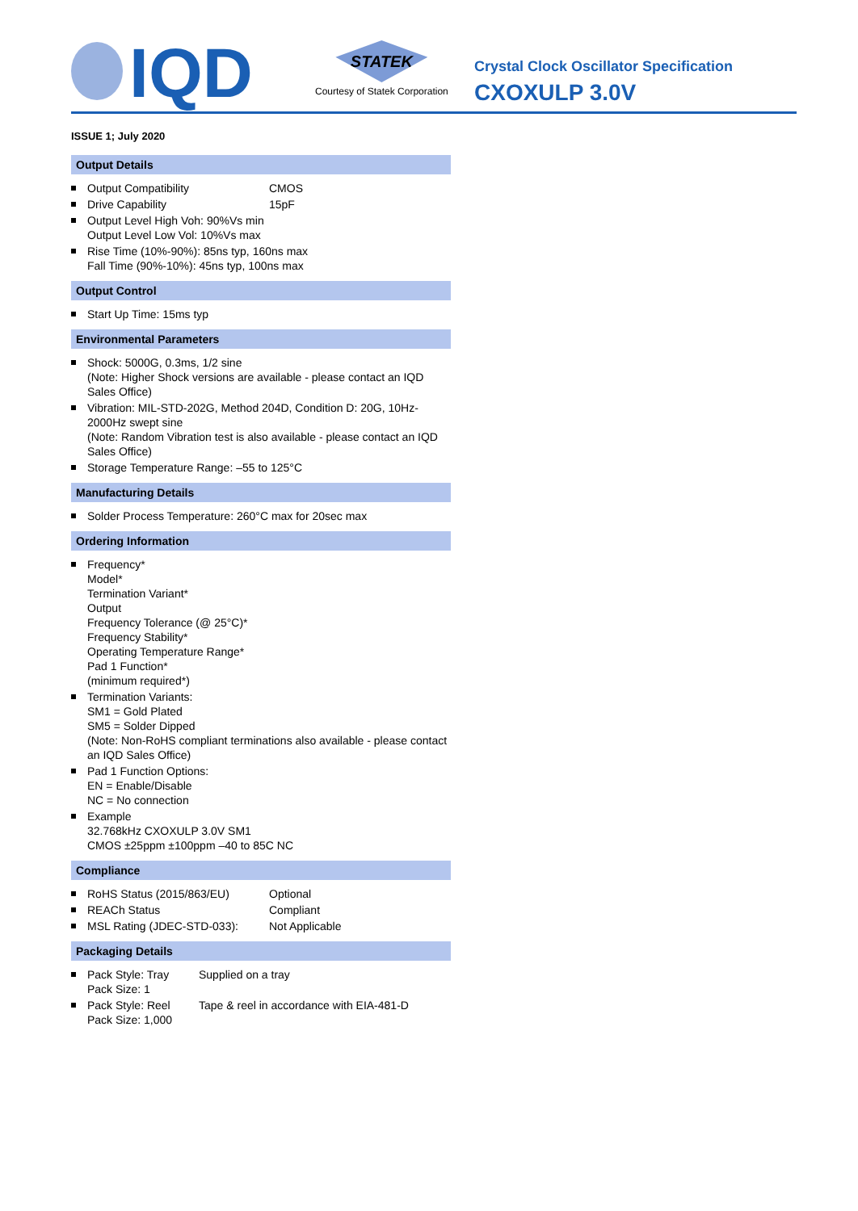IQD
STATEK
Courtesy of Statek Corporation
Crystal Clock Oscillator Specification
CXOXULP 3.0V
ISSUE 1; July 2020
Output Details
Output Compatibility CMOS
Drive Capability 15pF
Output Level High Voh: 90%Vs min
Output Level Low Vol: 10%Vs max
Rise Time (10%-90%): 85ns typ, 160ns max
Fall Time (90%-10%): 45ns typ, 100ns max
Output Control
Start Up Time: 15ms typ
Environmental Parameters
Shock: 5000G, 0.3ms, 1/2 sine
(Note: Higher Shock versions are available - please contact an IQD Sales Office)
Vibration: MIL-STD-202G, Method 204D, Condition D: 20G, 10Hz-2000Hz swept sine
(Note: Random Vibration test is also available - please contact an IQD Sales Office)
Storage Temperature Range: –55 to 125°C
Manufacturing Details
Solder Process Temperature: 260°C max for 20sec max
Ordering Information
Frequency*
Model*
Termination Variant*
Output
Frequency Tolerance (@ 25°C)*
Frequency Stability*
Operating Temperature Range*
Pad 1 Function*
(minimum required*)
Termination Variants:
SM1 = Gold Plated
SM5 = Solder Dipped
(Note: Non-RoHS compliant terminations also available - please contact an IQD Sales Office)
Pad 1 Function Options:
EN = Enable/Disable
NC = No connection
Example
32.768kHz CXOXULP 3.0V SM1
CMOS ±25ppm ±100ppm –40 to 85C NC
Compliance
RoHS Status (2015/863/EU) Optional
REACh Status Compliant
MSL Rating (JDEC-STD-033): Not Applicable
Packaging Details
Pack Style: Tray Supplied on a tray
Pack Size: 1
Pack Style: Reel Tape & reel in accordance with EIA-481-D
Pack Size: 1,000